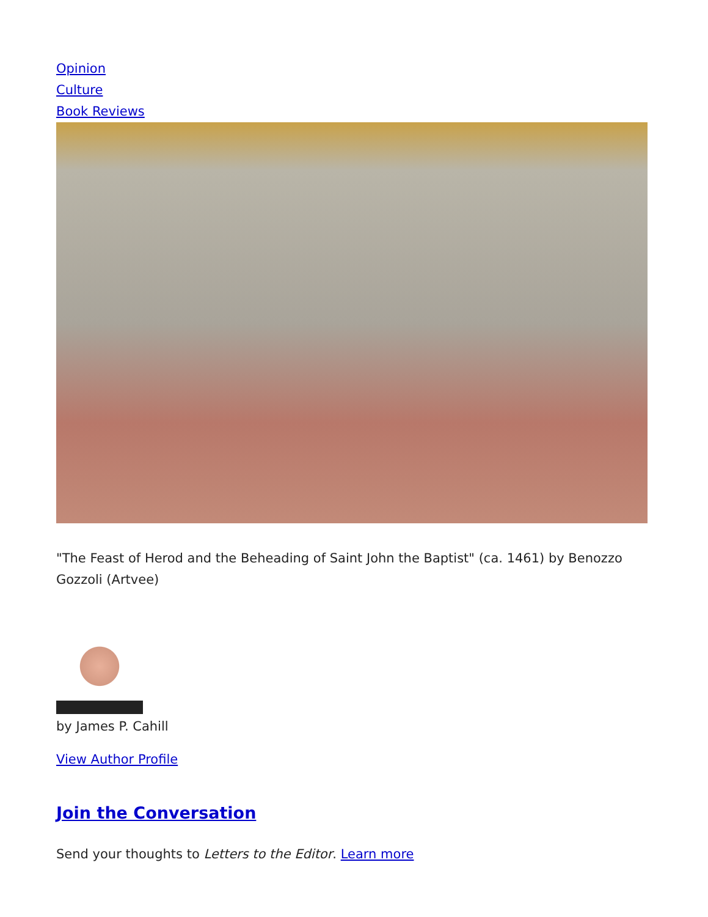Opinion
Culture
Book Reviews
"The Feast of Herod and the Beheading of Saint John the Baptist" (ca. 1461) by Benozzo Gozzoli (Artvee)
by James P. Cahill
View Author Profile
Join the Conversation
Send your thoughts to Letters to the Editor. Learn more